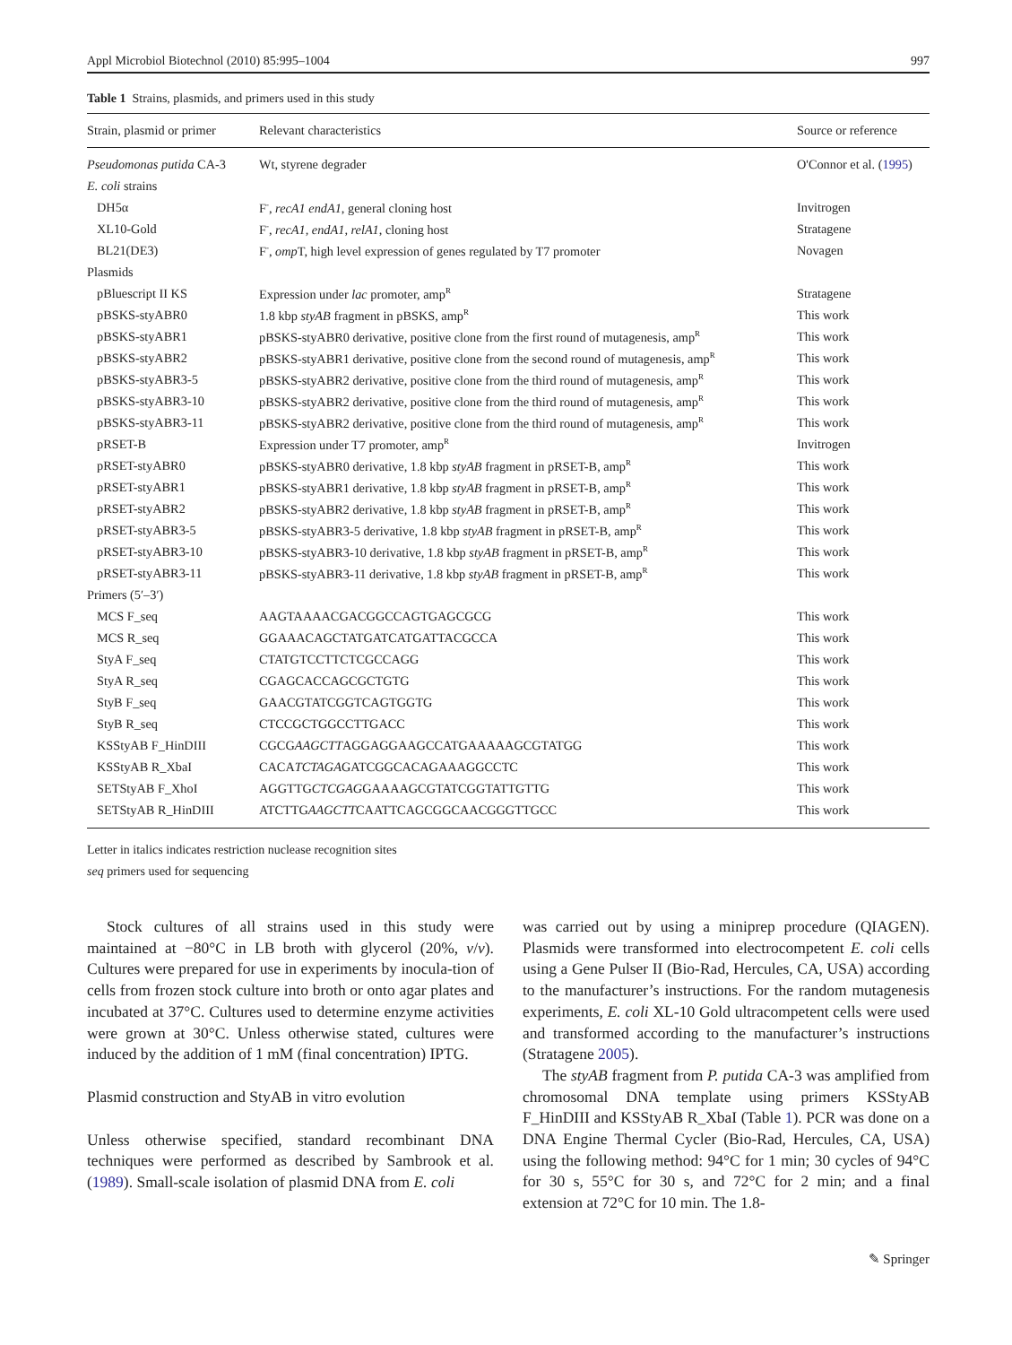Appl Microbiol Biotechnol (2010) 85:995–1004 997
Table 1 Strains, plasmids, and primers used in this study
| Strain, plasmid or primer | Relevant characteristics | Source or reference |
| --- | --- | --- |
| Pseudomonas putida CA-3 | Wt, styrene degrader | O'Connor et al. ( 1995 ) |
| E. coli strains | | |
| DH5α | F<sup>-</sup>, recA1 endA1 , general cloning host | Invitrogen |
| XL10-Gold | F<sup>-</sup>, recA1, endA1, relA1 , cloning host | Stratagene |
| BL21(DE3) | F<sup>-</sup>, omp T, high level expression of genes regulated by T7 promoter | Novagen |
| Plasmids | | |
| pBluescript II KS | Expression under lac promoter, amp<sup>R</sup> | Stratagene |
| pBSKS-styABR0 | 1.8 kbp styAB fragment in pBSKS, amp<sup>R</sup> | This work |
| pBSKS-styABR1 | pBSKS-styABR0 derivative, positive clone from the first round of mutagenesis, amp<sup>R</sup> | This work |
| pBSKS-styABR2 | pBSKS-styABR1 derivative, positive clone from the second round of mutagenesis, amp<sup>R</sup> | This work |
| pBSKS-styABR3-5 | pBSKS-styABR2 derivative, positive clone from the third round of mutagenesis, amp<sup>R</sup> | This work |
| pBSKS-styABR3-10 | pBSKS-styABR2 derivative, positive clone from the third round of mutagenesis, amp<sup>R</sup> | This work |
| pBSKS-styABR3-11 | pBSKS-styABR2 derivative, positive clone from the third round of mutagenesis, amp<sup>R</sup> | This work |
| pRSET-B | Expression under T7 promoter, amp<sup>R</sup> | Invitrogen |
| pRSET-styABR0 | pBSKS-styABR0 derivative, 1.8 kbp styAB fragment in pRSET-B, amp<sup>R</sup> | This work |
| pRSET-styABR1 | pBSKS-styABR1 derivative, 1.8 kbp styAB fragment in pRSET-B, amp<sup>R</sup> | This work |
| pRSET-styABR2 | pBSKS-styABR2 derivative, 1.8 kbp styAB fragment in pRSET-B, amp<sup>R</sup> | This work |
| pRSET-styABR3-5 | pBSKS-styABR3-5 derivative, 1.8 kbp styAB fragment in pRSET-B, amp<sup>R</sup> | This work |
| pRSET-styABR3-10 | pBSKS-styABR3-10 derivative, 1.8 kbp styAB fragment in pRSET-B, amp<sup>R</sup> | This work |
| pRSET-styABR3-11 | pBSKS-styABR3-11 derivative, 1.8 kbp styAB fragment in pRSET-B, amp<sup>R</sup> | This work |
| Primers (5′–3′) | | |
| MCS F_seq | AAGTAAAACGACGGCCAGTGAGCGCG | This work |
| MCS R_seq | GGAAACAGCTATGATCATGATTACGCCA | This work |
| StyA F_seq | CTATGTCCTTCTCGCCAGG | This work |
| StyA R_seq | CGAGCACCAGCGCTGTG | This work |
| StyB F_seq | GAACGTATCGGTCAGTGGTG | This work |
| StyB R_seq | CTCCGCTGGCCTTGACC | This work |
| KSStyAB F_HinDIII | CGCG AAGCTT AGGAGGAAGCCATGAAAAAGCGTATGG | This work |
| KSStyAB R_XbaI | CACA TCTAGA GATCGGCACAGAAAGGCCTC | This work |
| SETStyAB F_XhoI | AGGTTG CTCGAG GAAAAGCGTATCGGTATTGTTG | This work |
| SETStyAB R_HinDIII | ATCTTG AAGCTT CAATTCAGCGGCAACGGGTTGCC | This work |
Letter in italics indicates restriction nuclease recognition sites
seq primers used for sequencing
Stock cultures of all strains used in this study were maintained at −80°C in LB broth with glycerol (20%, v/v). Cultures were prepared for use in experiments by inocula-tion of cells from frozen stock culture into broth or onto agar plates and incubated at 37°C. Cultures used to determine enzyme activities were grown at 30°C. Unless otherwise stated, cultures were induced by the addition of 1 mM (final concentration) IPTG.
Plasmid construction and StyAB in vitro evolution
Unless otherwise specified, standard recombinant DNA techniques were performed as described by Sambrook et al. (1989). Small-scale isolation of plasmid DNA from E. coli
was carried out by using a miniprep procedure (QIAGEN). Plasmids were transformed into electrocompetent E. coli cells using a Gene Pulser II (Bio-Rad, Hercules, CA, USA) according to the manufacturer’s instructions. For the random mutagenesis experiments, E. coli XL-10 Gold ultracompetent cells were used and transformed according to the manufacturer’s instructions (Stratagene 2005).
The styAB fragment from P. putida CA-3 was amplified from chromosomal DNA template using primers KSStyAB F_HinDIII and KSStyAB R_XbaI (Table 1). PCR was done on a DNA Engine Thermal Cycler (Bio-Rad, Hercules, CA, USA) using the following method: 94°C for 1 min; 30 cycles of 94°C for 30 s, 55°C for 30 s, and 72°C for 2 min; and a final extension at 72°C for 10 min. The 1.8-
✎ Springer